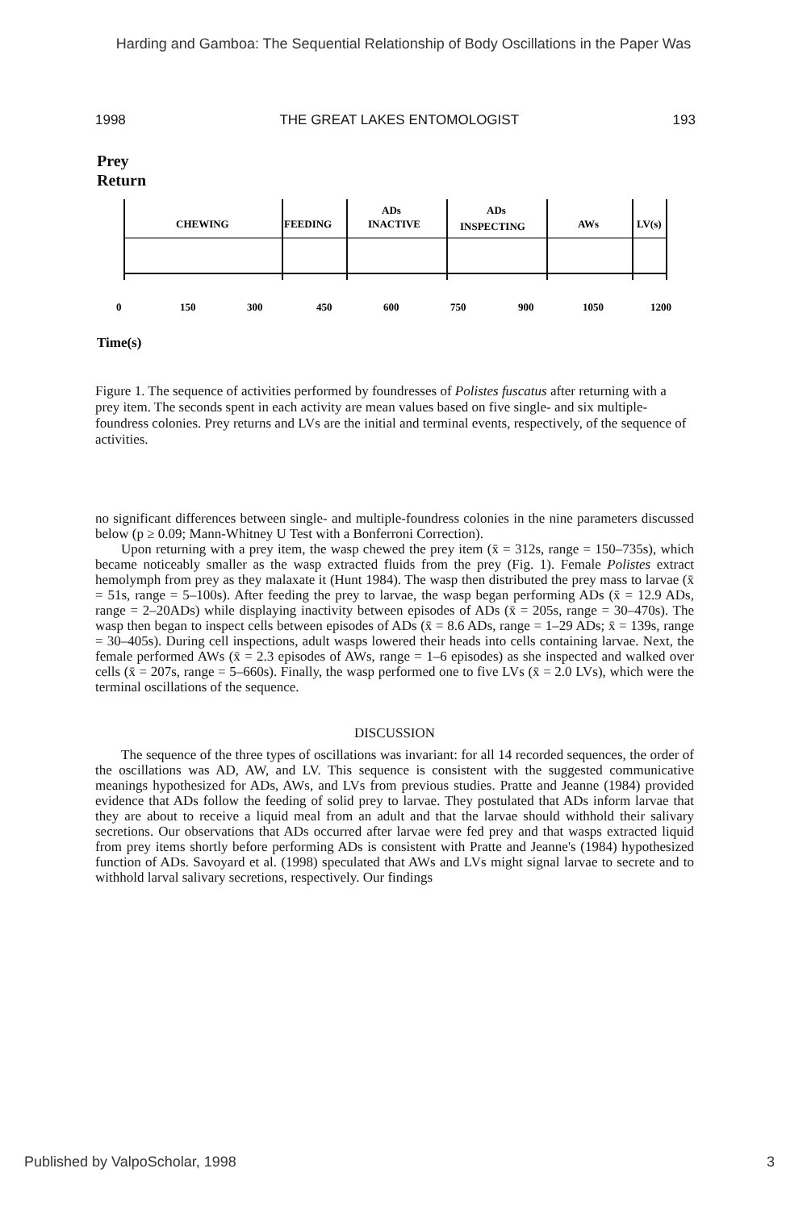Harding and Gamboa: The Sequential Relationship of Body Oscillations in the Paper Was
1998 THE GREAT LAKES ENTOMOLOGIST 193
Prey
Return
CHEWING
FEEDING
ADs
INACTIVE
ADs
INSPECTING
AWs
LV(s)
0
150
300
450
600
750
900
1050
1200
Time(s)
Figure 1. The sequence of activities performed by foundresses of Polistes fuscatus after returning with a prey item. The seconds spent in each activity are mean values based on five single- and six multiple-foundress colonies. Prey returns and LVs are the initial and terminal events, respectively, of the sequence of activities.
no significant differences between single- and multiple-foundress colonies in the nine parameters discussed below (p ≥ 0.09; Mann-Whitney U Test with a Bonferroni Correction).
Upon returning with a prey item, the wasp chewed the prey item (x̄ = 312s, range = 150–735s), which became noticeably smaller as the wasp extracted fluids from the prey (Fig. 1). Female Polistes extract hemolymph from prey as they malaxate it (Hunt 1984). The wasp then distributed the prey mass to larvae (x̄ = 51s, range = 5–100s). After feeding the prey to larvae, the wasp began performing ADs (x̄ = 12.9 ADs, range = 2–20ADs) while displaying inactivity between episodes of ADs (x̄ = 205s, range = 30–470s). The wasp then began to inspect cells between episodes of ADs (x̄ = 8.6 ADs, range = 1–29 ADs; x̄ = 139s, range = 30–405s). During cell inspections, adult wasps lowered their heads into cells containing larvae. Next, the female performed AWs (x̄ = 2.3 episodes of AWs, range = 1–6 episodes) as she inspected and walked over cells (x̄ = 207s, range = 5–660s). Finally, the wasp performed one to five LVs (x̄ = 2.0 LVs), which were the terminal oscillations of the sequence.
DISCUSSION
The sequence of the three types of oscillations was invariant: for all 14 recorded sequences, the order of the oscillations was AD, AW, and LV. This sequence is consistent with the suggested communicative meanings hypothesized for ADs, AWs, and LVs from previous studies. Pratte and Jeanne (1984) provided evidence that ADs follow the feeding of solid prey to larvae. They postulated that ADs inform larvae that they are about to receive a liquid meal from an adult and that the larvae should withhold their salivary secretions. Our observations that ADs occurred after larvae were fed prey and that wasps extracted liquid from prey items shortly before performing ADs is consistent with Pratte and Jeanne's (1984) hypothesized function of ADs. Savoyard et al. (1998) speculated that AWs and LVs might signal larvae to secrete and to withhold larval salivary secretions, respectively. Our findings
Published by ValpoScholar, 1998 3